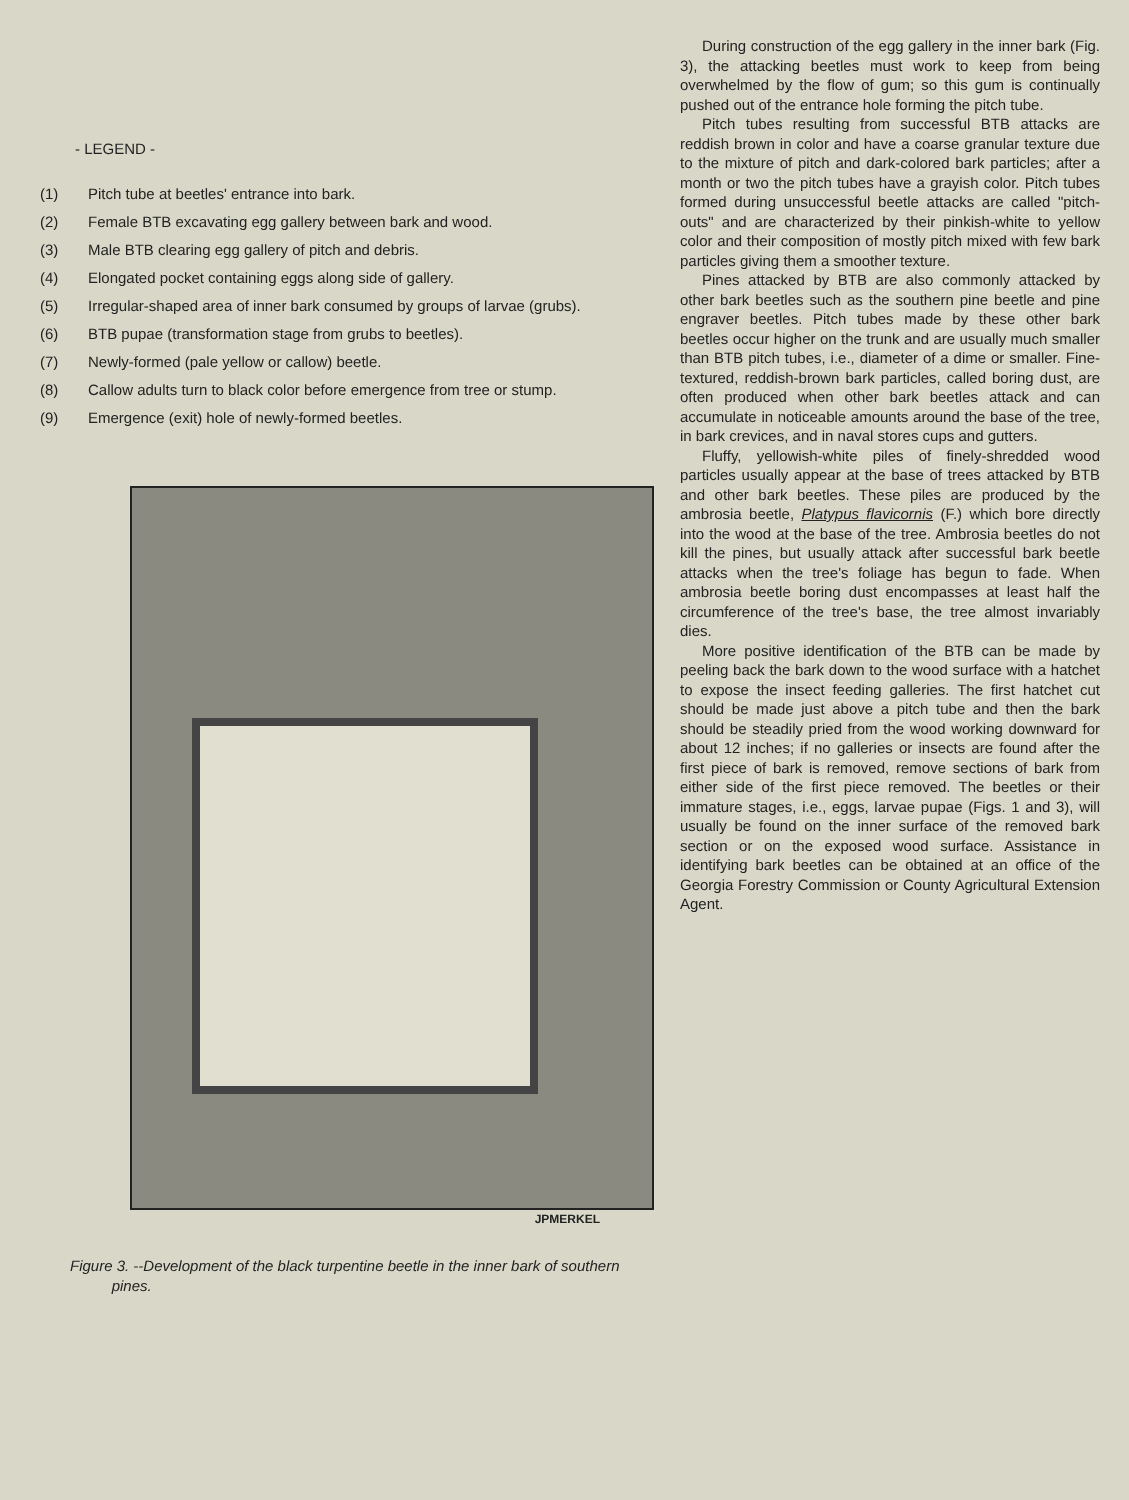- LEGEND -
(1) Pitch tube at beetles' entrance into bark.
(2) Female BTB excavating egg gallery between bark and wood.
(3) Male BTB clearing egg gallery of pitch and debris.
(4) Elongated pocket containing eggs along side of gallery.
(5) Irregular-shaped area of inner bark consumed by groups of larvae (grubs).
(6) BTB pupae (transformation stage from grubs to beetles).
(7) Newly-formed (pale yellow or callow) beetle.
(8) Callow adults turn to black color before emergence from tree or stump.
(9) Emergence (exit) hole of newly-formed beetles.
JPMERKEL
Figure 3. --Development of the black turpentine beetle in the inner bark of southern
pines.
During construction of the egg gallery in the inner bark (Fig. 3), the attacking beetles must work to keep from being overwhelmed by the flow of gum; so this gum is continually pushed out of the entrance hole forming the pitch tube.
Pitch tubes resulting from successful BTB attacks are reddish brown in color and have a coarse granular texture due to the mixture of pitch and dark-colored bark particles; after a month or two the pitch tubes have a grayish color. Pitch tubes formed during unsuccessful beetle attacks are called "pitch-outs" and are characterized by their pinkish-white to yellow color and their composition of mostly pitch mixed with few bark particles giving them a smoother texture.
Pines attacked by BTB are also commonly attacked by other bark beetles such as the southern pine beetle and pine engraver beetles. Pitch tubes made by these other bark beetles occur higher on the trunk and are usually much smaller than BTB pitch tubes, i.e., diameter of a dime or smaller. Fine-textured, reddish-brown bark particles, called boring dust, are often produced when other bark beetles attack and can accumulate in noticeable amounts around the base of the tree, in bark crevices, and in naval stores cups and gutters.
Fluffy, yellowish-white piles of finely-shredded wood particles usually appear at the base of trees attacked by BTB and other bark beetles. These piles are produced by the ambrosia beetle, Platypus flavicornis (F.) which bore directly into the wood at the base of the tree. Ambrosia beetles do not kill the pines, but usually attack after successful bark beetle attacks when the tree's foliage has begun to fade. When ambrosia beetle boring dust encompasses at least half the circumference of the tree's base, the tree almost invariably dies.
More positive identification of the BTB can be made by peeling back the bark down to the wood surface with a hatchet to expose the insect feeding galleries. The first hatchet cut should be made just above a pitch tube and then the bark should be steadily pried from the wood working downward for about 12 inches; if no galleries or insects are found after the first piece of bark is removed, remove sections of bark from either side of the first piece removed. The beetles or their immature stages, i.e., eggs, larvae pupae (Figs. 1 and 3), will usually be found on the inner surface of the removed bark section or on the exposed wood surface. Assistance in identifying bark beetles can be obtained at an office of the Georgia Forestry Commission or County Agricultural Extension Agent.